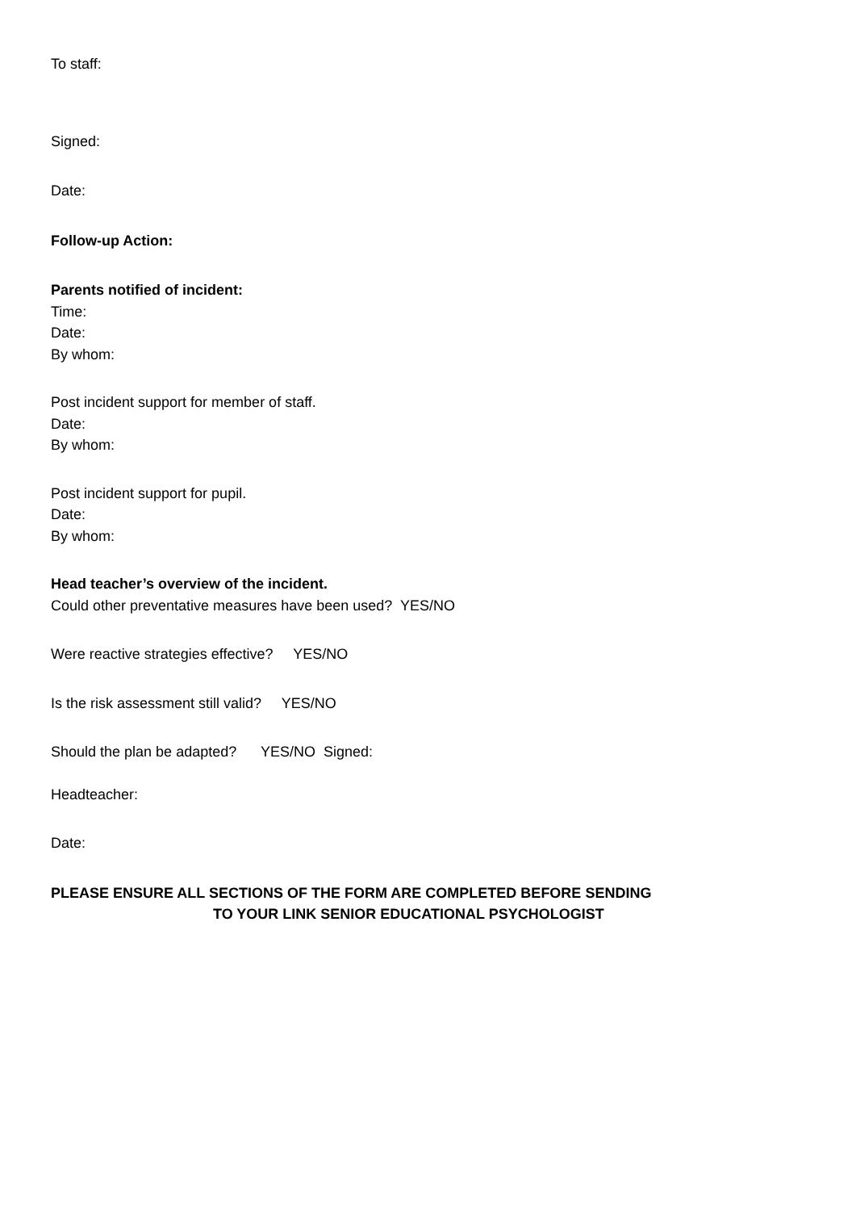To staff:
Signed:
Date:
Follow-up Action:
Parents notified of incident:
Time:
Date:
By whom:
Post incident support for member of staff.
Date:
By whom:
Post incident support for pupil.
Date:
By whom:
Head teacher’s overview of the incident.
Could other preventative measures have been used? YES/NO
Were reactive strategies effective? YES/NO
Is the risk assessment still valid? YES/NO
Should the plan be adapted? YES/NO Signed:
Headteacher:
Date:
PLEASE ENSURE ALL SECTIONS OF THE FORM ARE COMPLETED BEFORE SENDING
TO YOUR LINK SENIOR EDUCATIONAL PSYCHOLOGIST